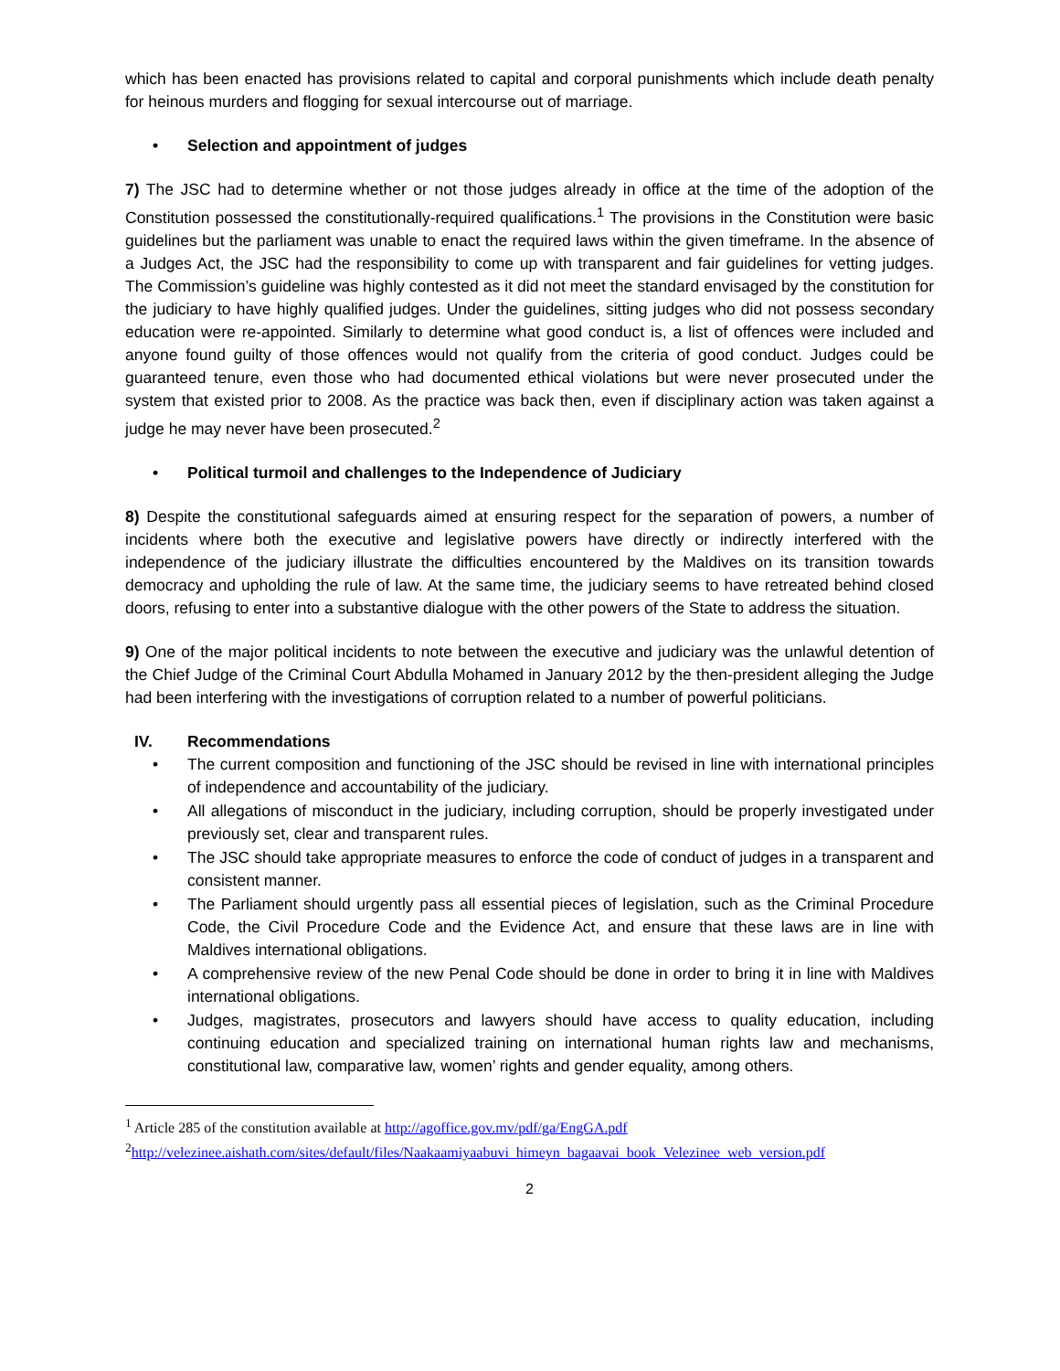which has been enacted has provisions related to capital and corporal punishments which include death penalty for heinous murders and flogging for sexual intercourse out of marriage.
• Selection and appointment of judges
7) The JSC had to determine whether or not those judges already in office at the time of the adoption of the Constitution possessed the constitutionally-required qualifications.<sup>1</sup> The provisions in the Constitution were basic guidelines but the parliament was unable to enact the required laws within the given timeframe. In the absence of a Judges Act, the JSC had the responsibility to come up with transparent and fair guidelines for vetting judges. The Commission’s guideline was highly contested as it did not meet the standard envisaged by the constitution for the judiciary to have highly qualified judges. Under the guidelines, sitting judges who did not possess secondary education were re-appointed. Similarly to determine what good conduct is, a list of offences were included and anyone found guilty of those offences would not qualify from the criteria of good conduct. Judges could be guaranteed tenure, even those who had documented ethical violations but were never prosecuted under the system that existed prior to 2008. As the practice was back then, even if disciplinary action was taken against a judge he may never have been prosecuted.<sup>2</sup>
• Political turmoil and challenges to the Independence of Judiciary
8) Despite the constitutional safeguards aimed at ensuring respect for the separation of powers, a number of incidents where both the executive and legislative powers have directly or indirectly interfered with the independence of the judiciary illustrate the difficulties encountered by the Maldives on its transition towards democracy and upholding the rule of law. At the same time, the judiciary seems to have retreated behind closed doors, refusing to enter into a substantive dialogue with the other powers of the State to address the situation.
9) One of the major political incidents to note between the executive and judiciary was the unlawful detention of the Chief Judge of the Criminal Court Abdulla Mohamed in January 2012 by the then-president alleging the Judge had been interfering with the investigations of corruption related to a number of powerful politicians.
IV. Recommendations
• The current composition and functioning of the JSC should be revised in line with international principles of independence and accountability of the judiciary.
• All allegations of misconduct in the judiciary, including corruption, should be properly investigated under previously set, clear and transparent rules.
• The JSC should take appropriate measures to enforce the code of conduct of judges in a transparent and consistent manner.
• The Parliament should urgently pass all essential pieces of legislation, such as the Criminal Procedure Code, the Civil Procedure Code and the Evidence Act, and ensure that these laws are in line with Maldives international obligations.
• A comprehensive review of the new Penal Code should be done in order to bring it in line with Maldives international obligations.
• Judges, magistrates, prosecutors and lawyers should have access to quality education, including continuing education and specialized training on international human rights law and mechanisms, constitutional law, comparative law, women’ rights and gender equality, among others.
<sup>1</sup> Article 285 of the constitution available at http://agoffice.gov.mv/pdf/ga/EngGA.pdf
<sup>2</sup> http://velezinee.aishath.com/sites/default/files/Naakaamiyaabuvi_himeyn_bagaavai_book_Velezinee_web_version.pdf
2